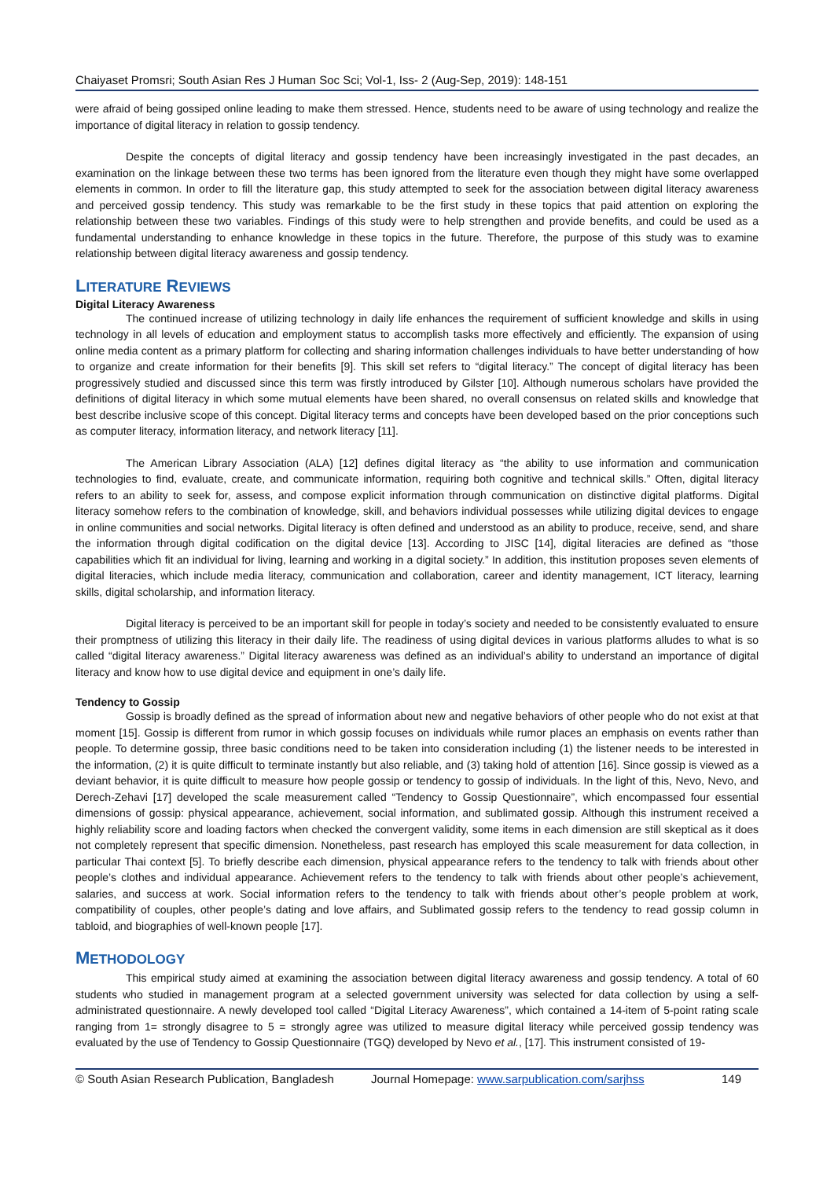Chaiyaset Promsri; South Asian Res J Human Soc Sci; Vol-1, Iss- 2 (Aug-Sep, 2019): 148-151
were afraid of being gossiped online leading to make them stressed. Hence, students need to be aware of using technology and realize the importance of digital literacy in relation to gossip tendency.
Despite the concepts of digital literacy and gossip tendency have been increasingly investigated in the past decades, an examination on the linkage between these two terms has been ignored from the literature even though they might have some overlapped elements in common. In order to fill the literature gap, this study attempted to seek for the association between digital literacy awareness and perceived gossip tendency. This study was remarkable to be the first study in these topics that paid attention on exploring the relationship between these two variables. Findings of this study were to help strengthen and provide benefits, and could be used as a fundamental understanding to enhance knowledge in these topics in the future. Therefore, the purpose of this study was to examine relationship between digital literacy awareness and gossip tendency.
LITERATURE REVIEWS
Digital Literacy Awareness
The continued increase of utilizing technology in daily life enhances the requirement of sufficient knowledge and skills in using technology in all levels of education and employment status to accomplish tasks more effectively and efficiently. The expansion of using online media content as a primary platform for collecting and sharing information challenges individuals to have better understanding of how to organize and create information for their benefits [9]. This skill set refers to “digital literacy.” The concept of digital literacy has been progressively studied and discussed since this term was firstly introduced by Gilster [10]. Although numerous scholars have provided the definitions of digital literacy in which some mutual elements have been shared, no overall consensus on related skills and knowledge that best describe inclusive scope of this concept. Digital literacy terms and concepts have been developed based on the prior conceptions such as computer literacy, information literacy, and network literacy [11].
The American Library Association (ALA) [12] defines digital literacy as “the ability to use information and communication technologies to find, evaluate, create, and communicate information, requiring both cognitive and technical skills.” Often, digital literacy refers to an ability to seek for, assess, and compose explicit information through communication on distinctive digital platforms. Digital literacy somehow refers to the combination of knowledge, skill, and behaviors individual possesses while utilizing digital devices to engage in online communities and social networks. Digital literacy is often defined and understood as an ability to produce, receive, send, and share the information through digital codification on the digital device [13]. According to JISC [14], digital literacies are defined as “those capabilities which fit an individual for living, learning and working in a digital society.” In addition, this institution proposes seven elements of digital literacies, which include media literacy, communication and collaboration, career and identity management, ICT literacy, learning skills, digital scholarship, and information literacy.
Digital literacy is perceived to be an important skill for people in today’s society and needed to be consistently evaluated to ensure their promptness of utilizing this literacy in their daily life. The readiness of using digital devices in various platforms alludes to what is so called “digital literacy awareness.” Digital literacy awareness was defined as an individual’s ability to understand an importance of digital literacy and know how to use digital device and equipment in one’s daily life.
Tendency to Gossip
Gossip is broadly defined as the spread of information about new and negative behaviors of other people who do not exist at that moment [15]. Gossip is different from rumor in which gossip focuses on individuals while rumor places an emphasis on events rather than people. To determine gossip, three basic conditions need to be taken into consideration including (1) the listener needs to be interested in the information, (2) it is quite difficult to terminate instantly but also reliable, and (3) taking hold of attention [16]. Since gossip is viewed as a deviant behavior, it is quite difficult to measure how people gossip or tendency to gossip of individuals. In the light of this, Nevo, Nevo, and Derech-Zehavi [17] developed the scale measurement called “Tendency to Gossip Questionnaire”, which encompassed four essential dimensions of gossip: physical appearance, achievement, social information, and sublimated gossip. Although this instrument received a highly reliability score and loading factors when checked the convergent validity, some items in each dimension are still skeptical as it does not completely represent that specific dimension. Nonetheless, past research has employed this scale measurement for data collection, in particular Thai context [5]. To briefly describe each dimension, physical appearance refers to the tendency to talk with friends about other people’s clothes and individual appearance. Achievement refers to the tendency to talk with friends about other people’s achievement, salaries, and success at work. Social information refers to the tendency to talk with friends about other’s people problem at work, compatibility of couples, other people’s dating and love affairs, and Sublimated gossip refers to the tendency to read gossip column in tabloid, and biographies of well-known people [17].
METHODOLOGY
This empirical study aimed at examining the association between digital literacy awareness and gossip tendency. A total of 60 students who studied in management program at a selected government university was selected for data collection by using a self-administrated questionnaire. A newly developed tool called “Digital Literacy Awareness”, which contained a 14-item of 5-point rating scale ranging from 1= strongly disagree to 5 = strongly agree was utilized to measure digital literacy while perceived gossip tendency was evaluated by the use of Tendency to Gossip Questionnaire (TGQ) developed by Nevo et al., [17]. This instrument consisted of 19-
© South Asian Research Publication, Bangladesh Journal Homepage: www.sarpublication.com/sarjhss 149